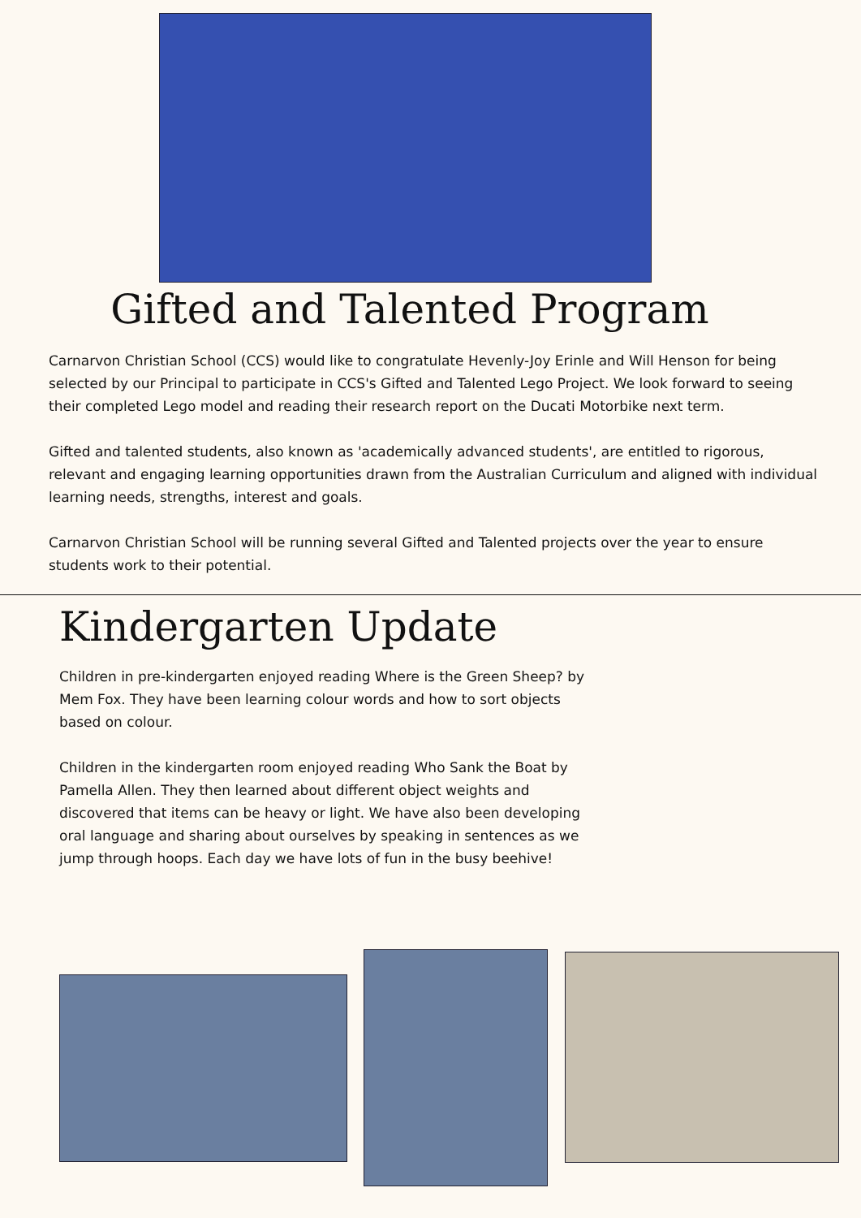Gifted and Talented Program
Carnarvon Christian School (CCS) would like to congratulate Hevenly-Joy Erinle and Will Henson for being selected by our Principal to participate in CCS's Gifted and Talented Lego Project. We look forward to seeing their completed Lego model and reading their research report on the Ducati Motorbike next term.
Gifted and talented students, also known as 'academically advanced students', are entitled to rigorous, relevant and engaging learning opportunities drawn from the Australian Curriculum and aligned with individual learning needs, strengths, interest and goals.
Carnarvon Christian School will be running several Gifted and Talented projects over the year to ensure students work to their potential.
Kindergarten Update
Children in pre-kindergarten enjoyed reading Where is the Green Sheep? by Mem Fox. They have been learning colour words and how to sort objects based on colour.
Children in the kindergarten room enjoyed reading Who Sank the Boat by Pamella Allen. They then learned about different object weights and discovered that items can be heavy or light. We have also been developing oral language and sharing about ourselves by speaking in sentences as we jump through hoops. Each day we have lots of fun in the busy beehive!